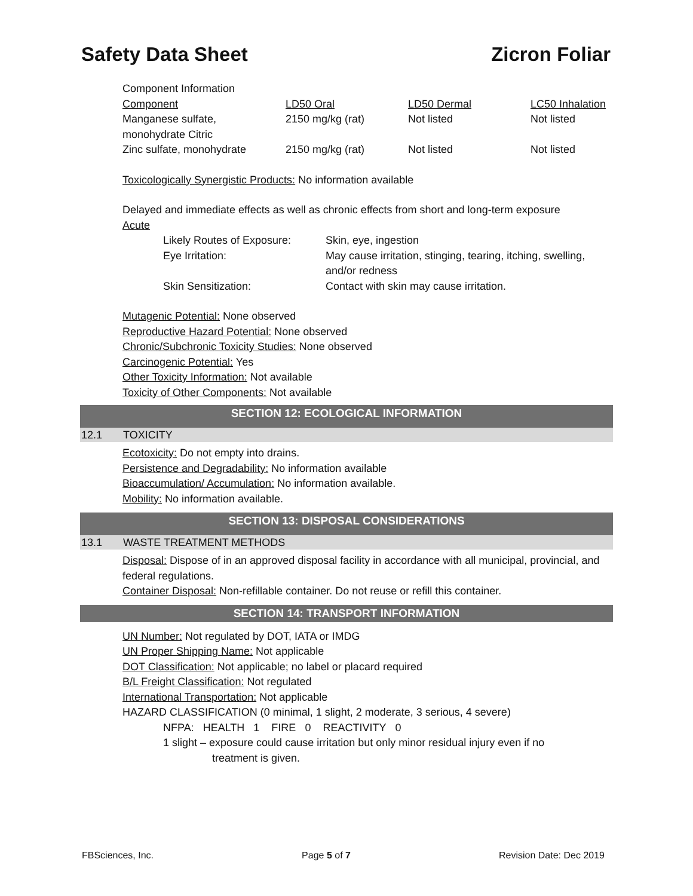Safety Data Sheet Zicron Foliar
Component Information
| Component | LD50 Oral | LD50 Dermal | LC50 Inhalation |
| Manganese sulfate, monohydrate Citric | 2150 mg/kg (rat) | Not listed | Not listed |
| Zinc sulfate, monohydrate | 2150 mg/kg (rat) | Not listed | Not listed |
Toxicologically Synergistic Products: No information available
Delayed and immediate effects as well as chronic effects from short and long-term exposure
Acute
| Likely Routes of Exposure: | Skin, eye, ingestion |
| Eye Irritation: | May cause irritation, stinging, tearing, itching, swelling, and/or redness |
| Skin Sensitization: | Contact with skin may cause irritation. |
Mutagenic Potential: None observed
Reproductive Hazard Potential: None observed
Chronic/Subchronic Toxicity Studies: None observed
Carcinogenic Potential: Yes
Other Toxicity Information: Not available
Toxicity of Other Components: Not available
SECTION 12: ECOLOGICAL INFORMATION
12.1 TOXICITY
Ecotoxicity: Do not empty into drains.
Persistence and Degradability: No information available
Bioaccumulation/ Accumulation: No information available.
Mobility: No information available.
SECTION 13: DISPOSAL CONSIDERATIONS
13.1 WASTE TREATMENT METHODS
Disposal: Dispose of in an approved disposal facility in accordance with all municipal, provincial, and federal regulations.
Container Disposal: Non-refillable container. Do not reuse or refill this container.
SECTION 14: TRANSPORT INFORMATION
UN Number: Not regulated by DOT, IATA or IMDG
UN Proper Shipping Name: Not applicable
DOT Classification: Not applicable; no label or placard required
B/L Freight Classification: Not regulated
International Transportation: Not applicable
HAZARD CLASSIFICATION (0 minimal, 1 slight, 2 moderate, 3 serious, 4 severe)
NFPA: HEALTH 1 FIRE 0 REACTIVITY 0
1 slight – exposure could cause irritation but only minor residual injury even if no
treatment is given.
FBSciences, Inc. Page 5 of 7 Revision Date: Dec 2019